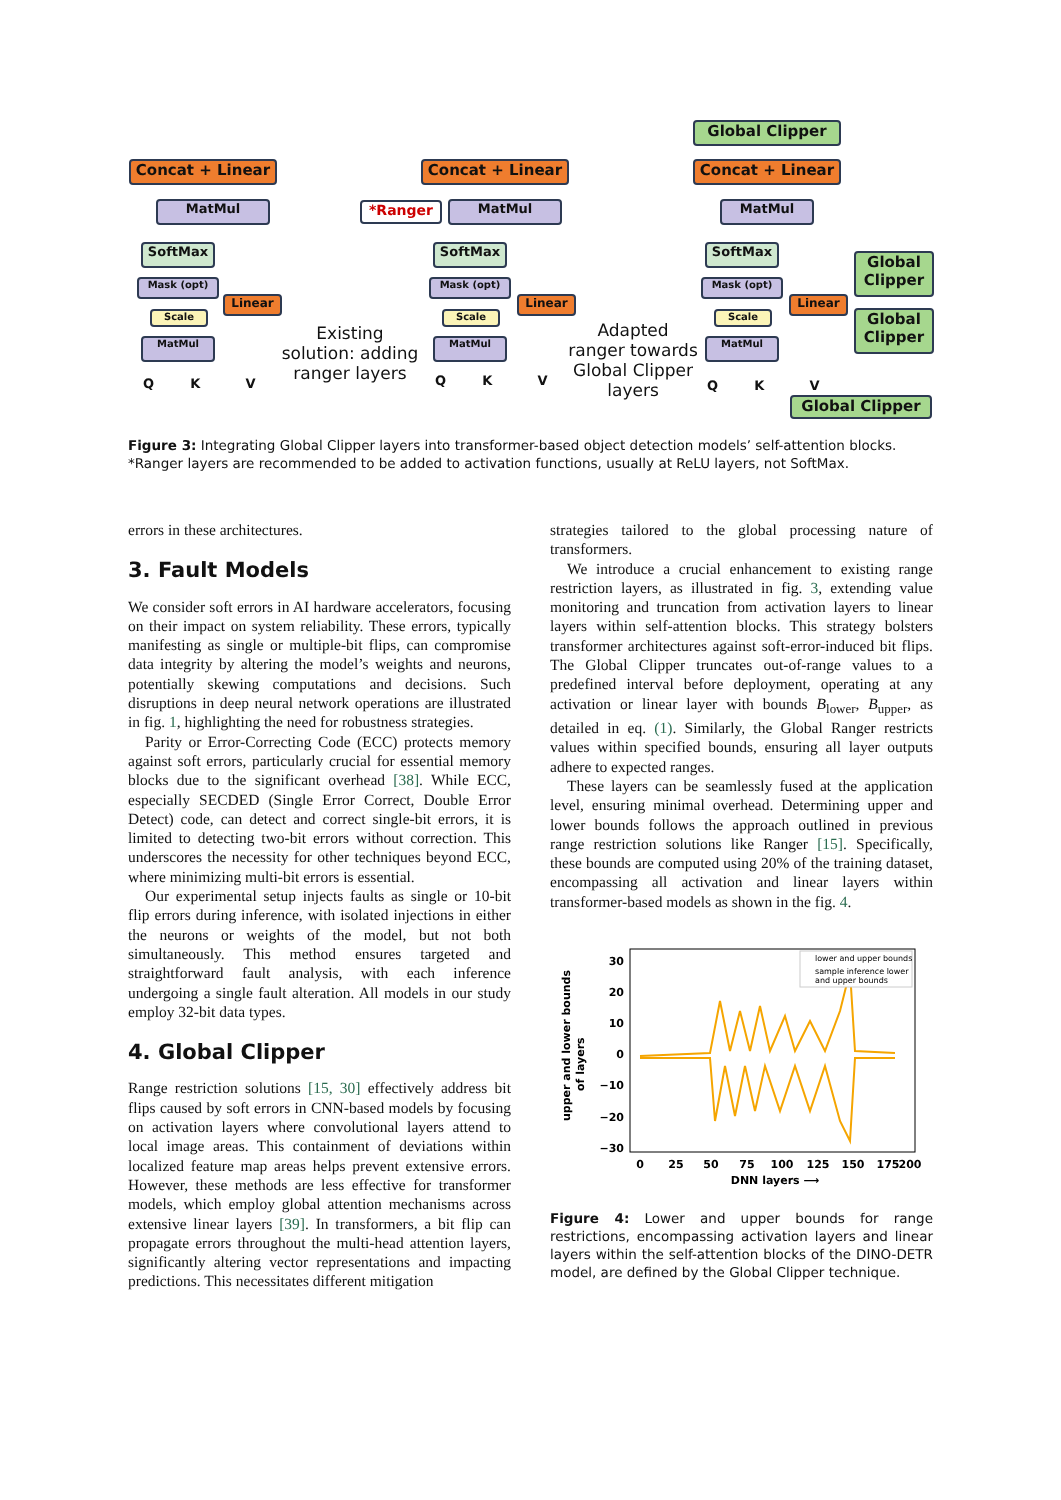Concat + Linear
MatMul
SoftMax
Mask (opt)
Scale
MatMul
Linear
Q K V
Existing solution: adding ranger layers
*Ranger
Concat + Linear
MatMul
SoftMax
Mask (opt)
Scale
MatMul
Linear
Q K V
Adapted ranger towards Global Clipper layers
Global Clipper
Concat + Linear
MatMul
SoftMax
Mask (opt)
Scale
MatMul
Linear
Global Clipper
Global Clipper
Q K V
Global Clipper
Figure 3: Integrating Global Clipper layers into transformer-based object detection models’ self-attention blocks. *Ranger layers are recommended to be added to activation functions, usually at ReLU layers, not SoftMax.
errors in these architectures.
3. Fault Models
We consider soft errors in AI hardware accelerators, focusing on their impact on system reliability. These errors, typically manifesting as single or multiple-bit flips, can compromise data integrity by altering the model’s weights and neurons, potentially skewing computations and decisions. Such disruptions in deep neural network operations are illustrated in fig. 1, highlighting the need for robustness strategies.
Parity or Error-Correcting Code (ECC) protects memory against soft errors, particularly crucial for essential memory blocks due to the significant overhead [38]. While ECC, especially SECDED (Single Error Correct, Double Error Detect) code, can detect and correct single-bit errors, it is limited to detecting two-bit errors without correction. This underscores the necessity for other techniques beyond ECC, where minimizing multi-bit errors is essential.
Our experimental setup injects faults as single or 10-bit flip errors during inference, with isolated injections in either the neurons or weights of the model, but not both simultaneously. This method ensures targeted and straightforward fault analysis, with each inference undergoing a single fault alteration. All models in our study employ 32-bit data types.
4. Global Clipper
Range restriction solutions [15, 30] effectively address bit flips caused by soft errors in CNN-based models by focusing on activation layers where convolutional layers attend to local image areas. This containment of deviations within localized feature map areas helps prevent extensive errors. However, these methods are less effective for transformer models, which employ global attention mechanisms across extensive linear layers [39]. In transformers, a bit flip can propagate errors throughout the multi-head attention layers, significantly altering vector representations and impacting predictions. This necessitates different mitigation
strategies tailored to the global processing nature of transformers.
We introduce a crucial enhancement to existing range restriction layers, as illustrated in fig. 3, extending value monitoring and truncation from activation layers to linear layers within self-attention blocks. This strategy bolsters transformer architectures against soft-error-induced bit flips. The Global Clipper truncates out-of-range values to a predefined interval before deployment, operating at any activation or linear layer with bounds B<sub>lower</sub>, B<sub>upper</sub>, as detailed in eq. (1). Similarly, the Global Ranger restricts values within specified bounds, ensuring all layer outputs adhere to expected ranges.
These layers can be seamlessly fused at the application level, ensuring minimal overhead. Determining upper and lower bounds follows the approach outlined in previous range restriction solutions like Ranger [15]. Specifically, these bounds are computed using 20% of the training dataset, encompassing all activation and linear layers within transformer-based models as shown in the fig. 4.
30
20
10
0
−10
−20
−30
0
25
50
75
100
125
150
175
200
DNN layers ⟶
upper and lower bounds
of layers
lower and upper bounds
sample inference lower
and upper bounds
Figure 4: Lower and upper bounds for range restrictions, encompassing activation layers and linear layers within the self-attention blocks of the DINO-DETR model, are defined by the Global Clipper technique.